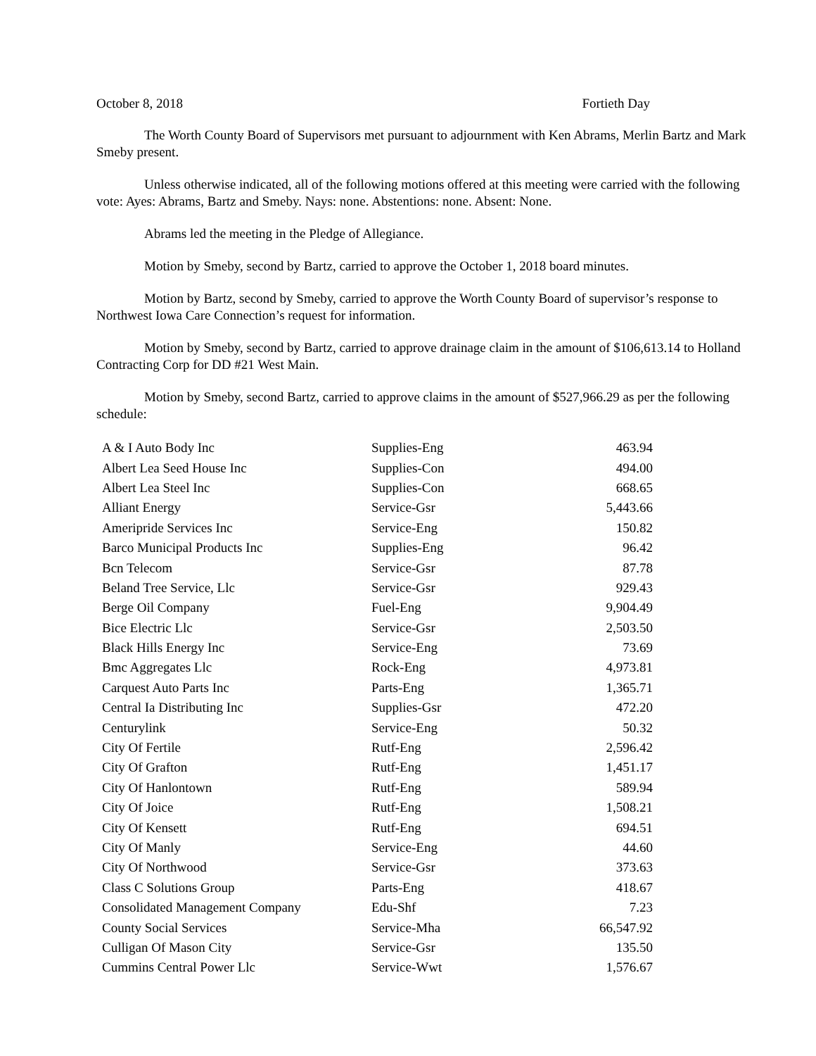October 8, 2018 Fortieth Day
The Worth County Board of Supervisors met pursuant to adjournment with Ken Abrams, Merlin Bartz and Mark Smeby present.
Unless otherwise indicated, all of the following motions offered at this meeting were carried with the following vote: Ayes: Abrams, Bartz and Smeby. Nays: none. Abstentions: none. Absent: None.
Abrams led the meeting in the Pledge of Allegiance.
Motion by Smeby, second by Bartz, carried to approve the October 1, 2018 board minutes.
Motion by Bartz, second by Smeby, carried to approve the Worth County Board of supervisor’s response to Northwest Iowa Care Connection’s request for information.
Motion by Smeby, second by Bartz, carried to approve drainage claim in the amount of $106,613.14 to Holland Contracting Corp for DD #21 West Main.
Motion by Smeby, second Bartz, carried to approve claims in the amount of $527,966.29 as per the following schedule:
| A & I Auto Body Inc | Supplies-Eng | 463.94 |
| Albert Lea Seed House Inc | Supplies-Con | 494.00 |
| Albert Lea Steel Inc | Supplies-Con | 668.65 |
| Alliant Energy | Service-Gsr | 5,443.66 |
| Ameripride Services Inc | Service-Eng | 150.82 |
| Barco Municipal Products Inc | Supplies-Eng | 96.42 |
| Bcn Telecom | Service-Gsr | 87.78 |
| Beland Tree Service, Llc | Service-Gsr | 929.43 |
| Berge Oil Company | Fuel-Eng | 9,904.49 |
| Bice Electric Llc | Service-Gsr | 2,503.50 |
| Black Hills Energy Inc | Service-Eng | 73.69 |
| Bmc Aggregates Llc | Rock-Eng | 4,973.81 |
| Carquest Auto Parts Inc | Parts-Eng | 1,365.71 |
| Central Ia Distributing Inc | Supplies-Gsr | 472.20 |
| Centurylink | Service-Eng | 50.32 |
| City Of Fertile | Rutf-Eng | 2,596.42 |
| City Of Grafton | Rutf-Eng | 1,451.17 |
| City Of Hanlontown | Rutf-Eng | 589.94 |
| City Of Joice | Rutf-Eng | 1,508.21 |
| City Of Kensett | Rutf-Eng | 694.51 |
| City Of Manly | Service-Eng | 44.60 |
| City Of Northwood | Service-Gsr | 373.63 |
| Class C Solutions Group | Parts-Eng | 418.67 |
| Consolidated Management Company | Edu-Shf | 7.23 |
| County Social Services | Service-Mha | 66,547.92 |
| Culligan Of Mason City | Service-Gsr | 135.50 |
| Cummins Central Power Llc | Service-Wwt | 1,576.67 |